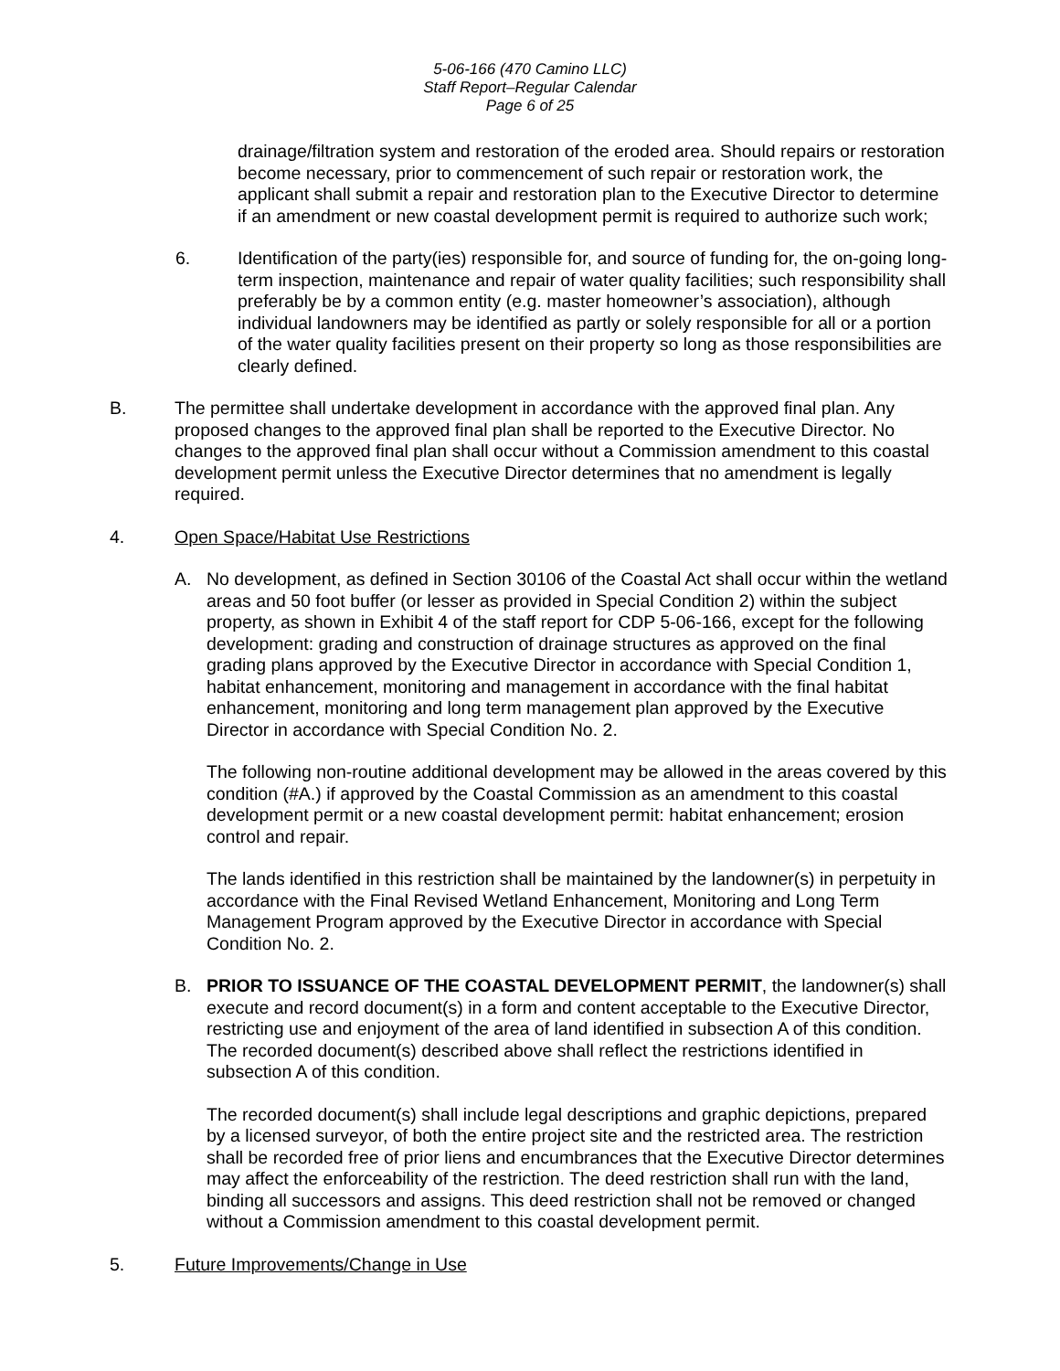5-06-166 (470 Camino LLC)
Staff Report–Regular Calendar
Page 6 of 25
drainage/filtration system and restoration of the eroded area. Should repairs or restoration become necessary, prior to commencement of such repair or restoration work, the applicant shall submit a repair and restoration plan to the Executive Director to determine if an amendment or new coastal development permit is required to authorize such work;
6. Identification of the party(ies) responsible for, and source of funding for, the on-going long-term inspection, maintenance and repair of water quality facilities; such responsibility shall preferably be by a common entity (e.g. master homeowner’s association), although individual landowners may be identified as partly or solely responsible for all or a portion of the water quality facilities present on their property so long as those responsibilities are clearly defined.
B. The permittee shall undertake development in accordance with the approved final plan. Any proposed changes to the approved final plan shall be reported to the Executive Director. No changes to the approved final plan shall occur without a Commission amendment to this coastal development permit unless the Executive Director determines that no amendment is legally required.
4. Open Space/Habitat Use Restrictions
A. No development, as defined in Section 30106 of the Coastal Act shall occur within the wetland areas and 50 foot buffer (or lesser as provided in Special Condition 2) within the subject property, as shown in Exhibit 4 of the staff report for CDP 5-06-166, except for the following development: grading and construction of drainage structures as approved on the final grading plans approved by the Executive Director in accordance with Special Condition 1, habitat enhancement, monitoring and management in accordance with the final habitat enhancement, monitoring and long term management plan approved by the Executive Director in accordance with Special Condition No. 2.
The following non-routine additional development may be allowed in the areas covered by this condition (#A.) if approved by the Coastal Commission as an amendment to this coastal development permit or a new coastal development permit: habitat enhancement; erosion control and repair.
The lands identified in this restriction shall be maintained by the landowner(s) in perpetuity in accordance with the Final Revised Wetland Enhancement, Monitoring and Long Term Management Program approved by the Executive Director in accordance with Special Condition No. 2.
B. PRIOR TO ISSUANCE OF THE COASTAL DEVELOPMENT PERMIT, the landowner(s) shall execute and record document(s) in a form and content acceptable to the Executive Director, restricting use and enjoyment of the area of land identified in subsection A of this condition. The recorded document(s) described above shall reflect the restrictions identified in subsection A of this condition.
The recorded document(s) shall include legal descriptions and graphic depictions, prepared by a licensed surveyor, of both the entire project site and the restricted area. The restriction shall be recorded free of prior liens and encumbrances that the Executive Director determines may affect the enforceability of the restriction. The deed restriction shall run with the land, binding all successors and assigns. This deed restriction shall not be removed or changed without a Commission amendment to this coastal development permit.
5. Future Improvements/Change in Use